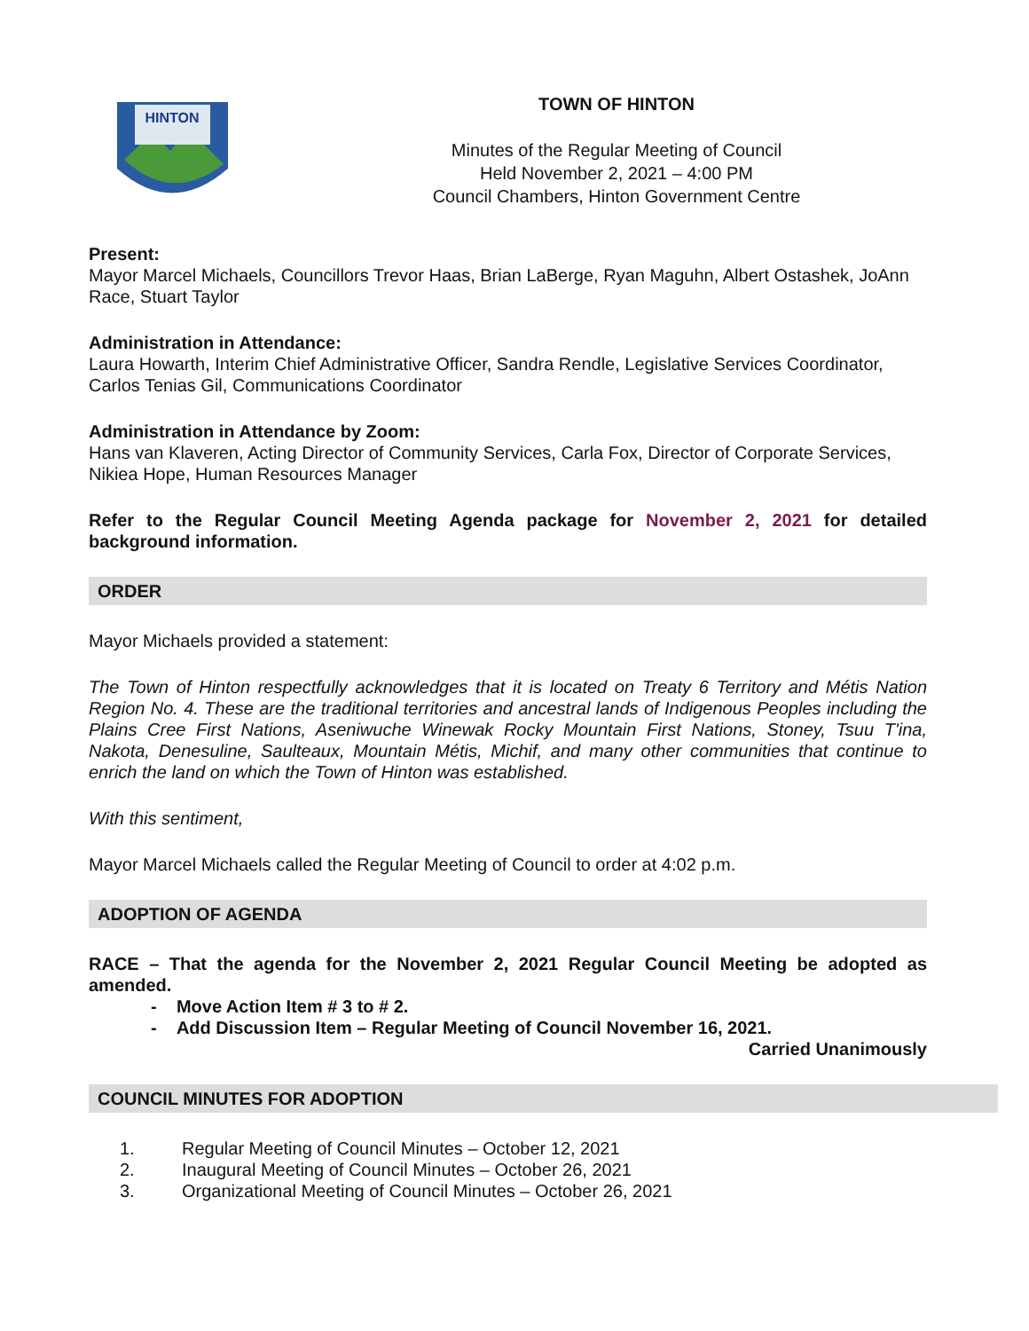HINTON
TOWN OF HINTON
Minutes of the Regular Meeting of Council
Held November 2, 2021 – 4:00 PM
Council Chambers, Hinton Government Centre
Present:
Mayor Marcel Michaels, Councillors Trevor Haas, Brian LaBerge, Ryan Maguhn, Albert Ostashek, JoAnn Race, Stuart Taylor
Administration in Attendance:
Laura Howarth, Interim Chief Administrative Officer, Sandra Rendle, Legislative Services Coordinator, Carlos Tenias Gil, Communications Coordinator
Administration in Attendance by Zoom:
Hans van Klaveren, Acting Director of Community Services, Carla Fox, Director of Corporate Services, Nikiea Hope, Human Resources Manager
Refer to the Regular Council Meeting Agenda package for November 2, 2021 for detailed background information.
ORDER
Mayor Michaels provided a statement:
The Town of Hinton respectfully acknowledges that it is located on Treaty 6 Territory and Métis Nation Region No. 4. These are the traditional territories and ancestral lands of Indigenous Peoples including the Plains Cree First Nations, Aseniwuche Winewak Rocky Mountain First Nations, Stoney, Tsuu T'ina, Nakota, Denesuline, Saulteaux, Mountain Métis, Michif, and many other communities that continue to enrich the land on which the Town of Hinton was established.
With this sentiment,
Mayor Marcel Michaels called the Regular Meeting of Council to order at 4:02 p.m.
ADOPTION OF AGENDA
RACE – That the agenda for the November 2, 2021 Regular Council Meeting be adopted as amended.
- Move Action Item # 3 to # 2.
- Add Discussion Item – Regular Meeting of Council November 16, 2021.
Carried Unanimously
COUNCIL MINUTES FOR ADOPTION
1. Regular Meeting of Council Minutes – October 12, 2021
2. Inaugural Meeting of Council Minutes – October 26, 2021
3. Organizational Meeting of Council Minutes – October 26, 2021